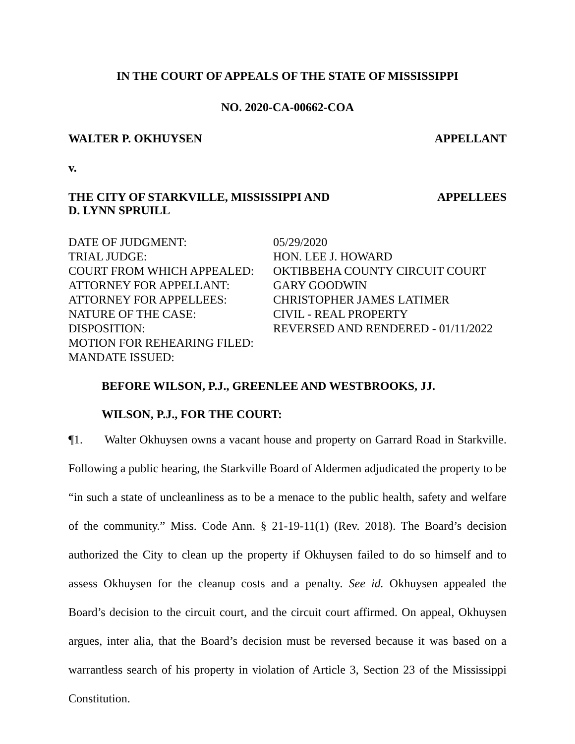IN THE COURT OF APPEALS OF THE STATE OF MISSISSIPPI
NO. 2020-CA-00662-COA
WALTER P. OKHUYSEN APPELLANT
v.
THE CITY OF STARKVILLE, MISSISSIPPI AND
D. LYNN SPRUILL APPELLEES
| DATE OF JUDGMENT: | 05/29/2020 |
| TRIAL JUDGE: | HON. LEE J. HOWARD |
| COURT FROM WHICH APPEALED: | OKTIBBEHA COUNTY CIRCUIT COURT |
| ATTORNEY FOR APPELLANT: | GARY GOODWIN |
| ATTORNEY FOR APPELLEES: | CHRISTOPHER JAMES LATIMER |
| NATURE OF THE CASE: | CIVIL - REAL PROPERTY |
| DISPOSITION: | REVERSED AND RENDERED - 01/11/2022 |
| MOTION FOR REHEARING FILED: | |
| MANDATE ISSUED: | |
BEFORE WILSON, P.J., GREENLEE AND WESTBROOKS, JJ.
WILSON, P.J., FOR THE COURT:
¶1. Walter Okhuysen owns a vacant house and property on Garrard Road in Starkville. Following a public hearing, the Starkville Board of Aldermen adjudicated the property to be “in such a state of uncleanliness as to be a menace to the public health, safety and welfare of the community.” Miss. Code Ann. § 21-19-11(1) (Rev. 2018). The Board’s decision authorized the City to clean up the property if Okhuysen failed to do so himself and to assess Okhuysen for the cleanup costs and a penalty. See id. Okhuysen appealed the Board’s decision to the circuit court, and the circuit court affirmed. On appeal, Okhuysen argues, inter alia, that the Board’s decision must be reversed because it was based on a warrantless search of his property in violation of Article 3, Section 23 of the Mississippi Constitution.